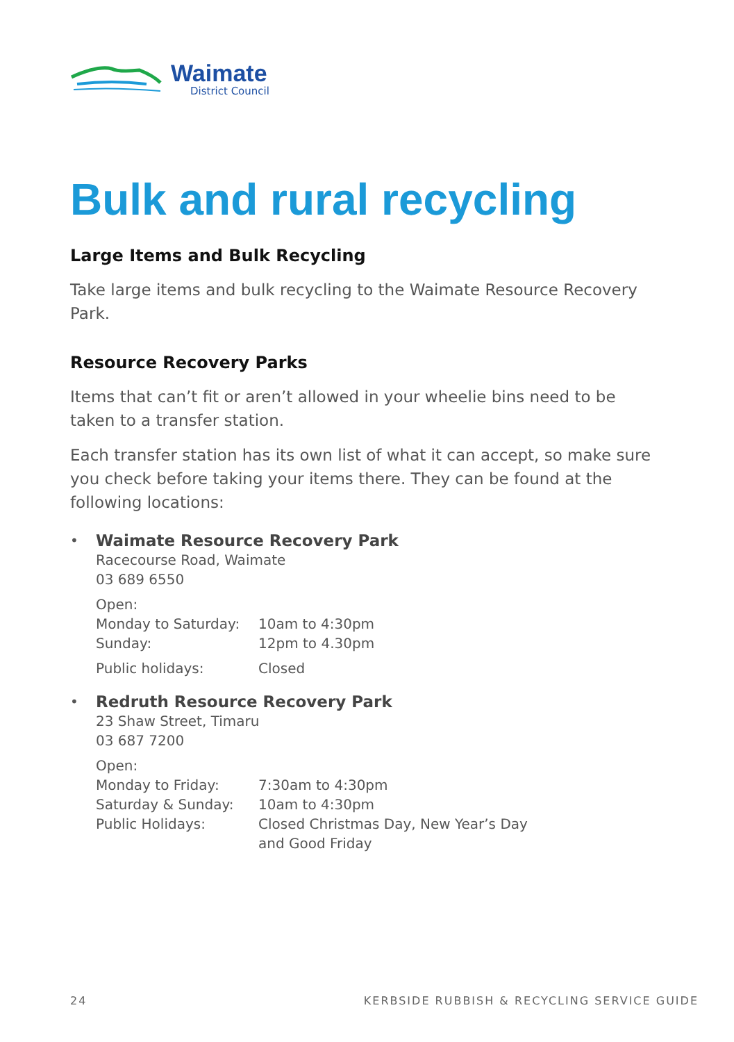Waimate
District Council
Bulk and rural recycling
Large Items and Bulk Recycling
Take large items and bulk recycling to the Waimate Resource Recovery Park.
Resource Recovery Parks
Items that can’t fit or aren’t allowed in your wheelie bins need to be taken to a transfer station.
Each transfer station has its own list of what it can accept, so make sure you check before taking your items there. They can be found at the following locations:
•
Waimate Resource Recovery Park
Racecourse Road, Waimate
03 689 6550
Open:
Monday to Saturday: 10am to 4:30pm
Sunday: 12pm to 4.30pm
Public holidays: Closed
•
Redruth Resource Recovery Park
23 Shaw Street, Timaru
03 687 7200
Open:
Monday to Friday: 7:30am to 4:30pm
Saturday & Sunday: 10am to 4:30pm
Public Holidays: Closed Christmas Day, New Year’s Day
and Good Friday
24 KERBSIDE RUBBISH & RECYCLING SERVICE GUIDE